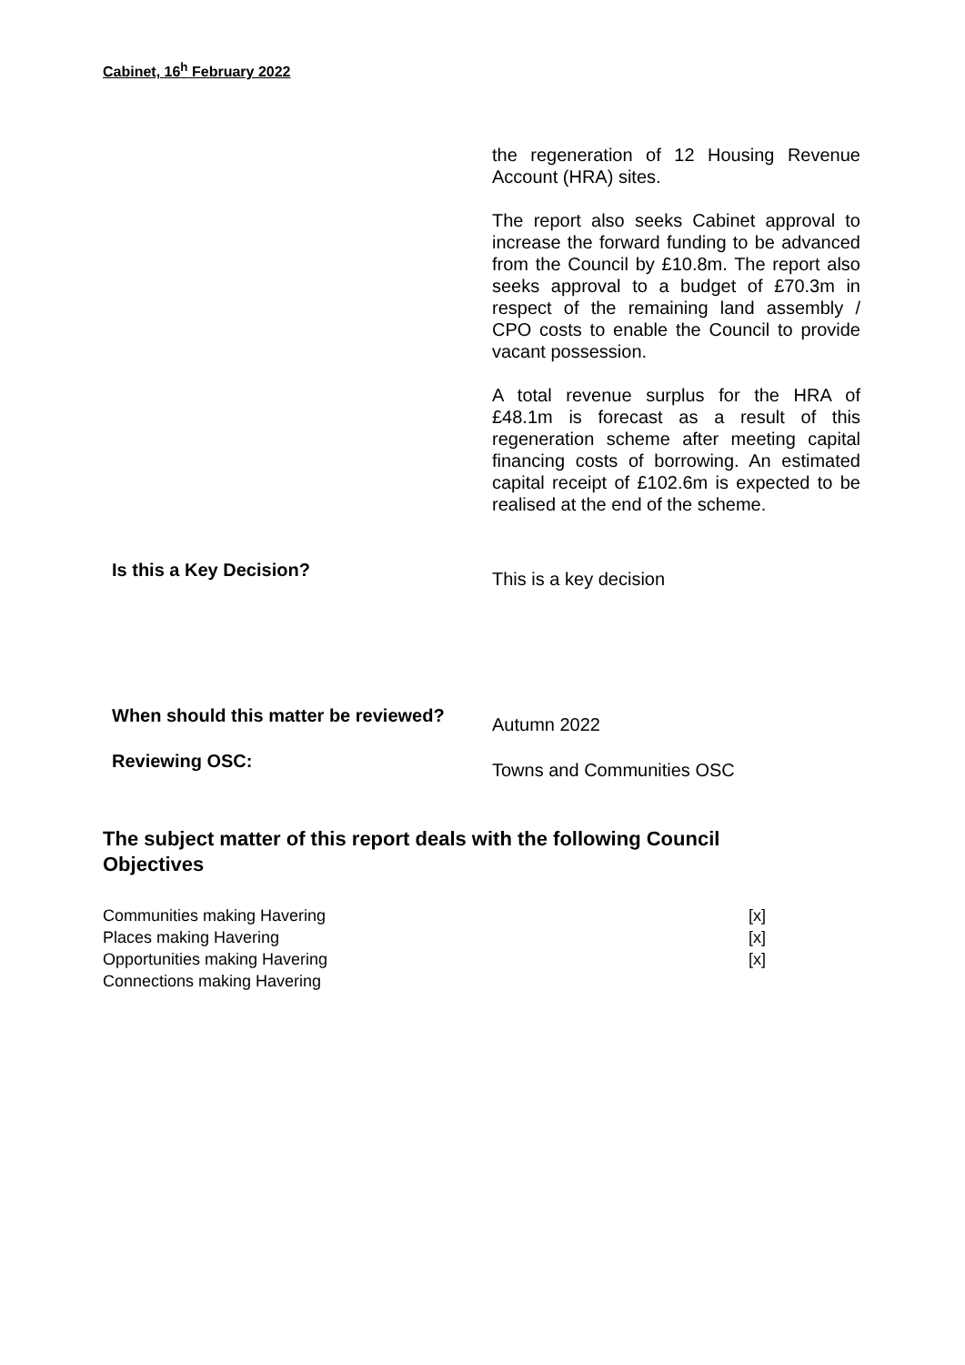Cabinet, 16<sup>h</sup> February 2022
| | the regeneration of 12 Housing Revenue Account (HRA) sites. The report also seeks Cabinet approval to increase the forward funding to be advanced from the Council by £10.8m. The report also seeks approval to a budget of £70.3m in respect of the remaining land assembly / CPO costs to enable the Council to provide vacant possession. A total revenue surplus for the HRA of £48.1m is forecast as a result of this regeneration scheme after meeting capital financing costs of borrowing. An estimated capital receipt of £102.6m is expected to be realised at the end of the scheme. |
| Is this a Key Decision? | This is a key decision |
| When should this matter be reviewed? | Autumn 2022 |
| Reviewing OSC: | Towns and Communities OSC |
The subject matter of this report deals with the following Council Objectives
| Communities making Havering | [x] |
| Places making Havering | [x] |
| Opportunities making Havering | [x] |
| Connections making Havering | |